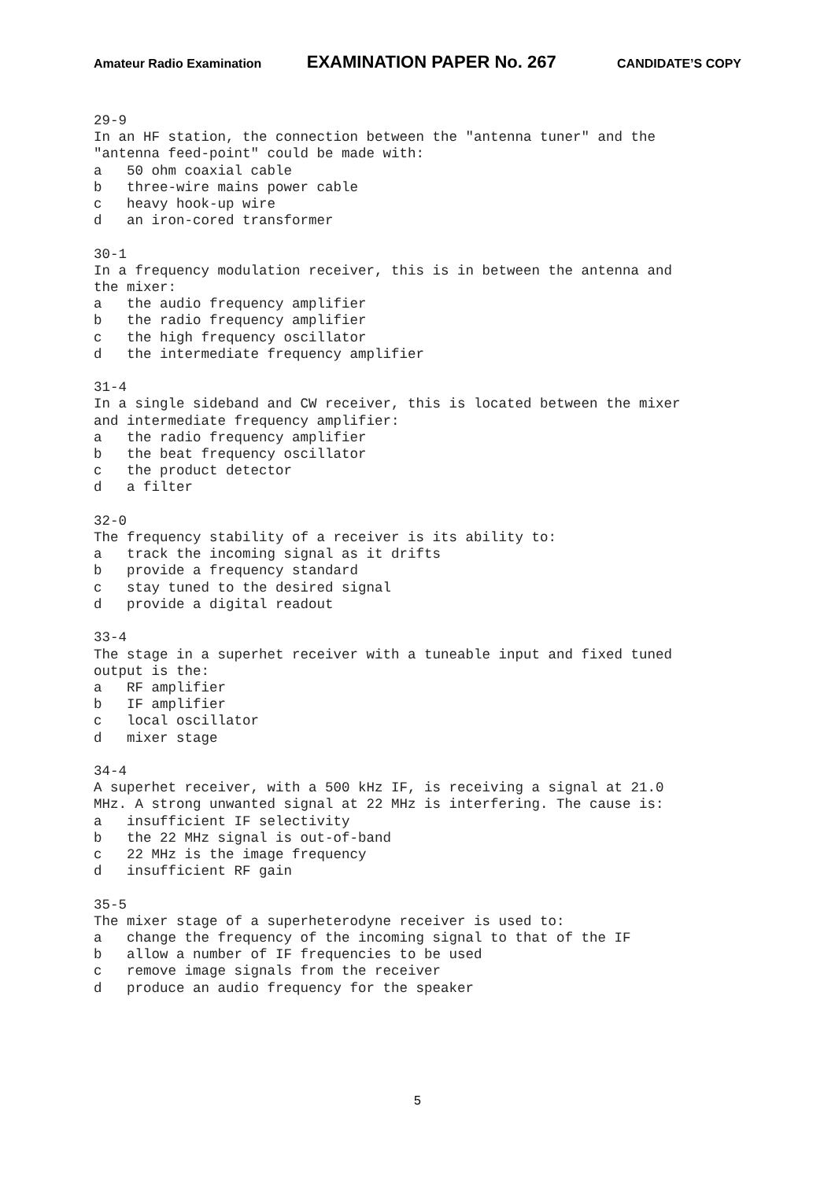Amateur Radio Examination EXAMINATION PAPER No. 267 CANDIDATE’S COPY
29-9
In an HF station, the connection between the "antenna tuner" and the
"antenna feed-point" could be made with:
a   50 ohm coaxial cable
b   three-wire mains power cable
c   heavy hook-up wire
d   an iron-cored transformer

30-1
In a frequency modulation receiver, this is in between the antenna and
the mixer:
a   the audio frequency amplifier
b   the radio frequency amplifier
c   the high frequency oscillator
d   the intermediate frequency amplifier

31-4
In a single sideband and CW receiver, this is located between the mixer
and intermediate frequency amplifier:
a   the radio frequency amplifier
b   the beat frequency oscillator
c   the product detector
d   a filter

32-0
The frequency stability of a receiver is its ability to:
a   track the incoming signal as it drifts
b   provide a frequency standard
c   stay tuned to the desired signal
d   provide a digital readout

33-4
The stage in a superhet receiver with a tuneable input and fixed tuned
output is the:
a   RF amplifier
b   IF amplifier
c   local oscillator
d   mixer stage

34-4
A superhet receiver, with a 500 kHz IF, is receiving a signal at 21.0
MHz. A strong unwanted signal at 22 MHz is interfering. The cause is:
a   insufficient IF selectivity
b   the 22 MHz signal is out-of-band
c   22 MHz is the image frequency
d   insufficient RF gain

35-5
The mixer stage of a superheterodyne receiver is used to:
a   change the frequency of the incoming signal to that of the IF
b   allow a number of IF frequencies to be used
c   remove image signals from the receiver
d   produce an audio frequency for the speaker
5